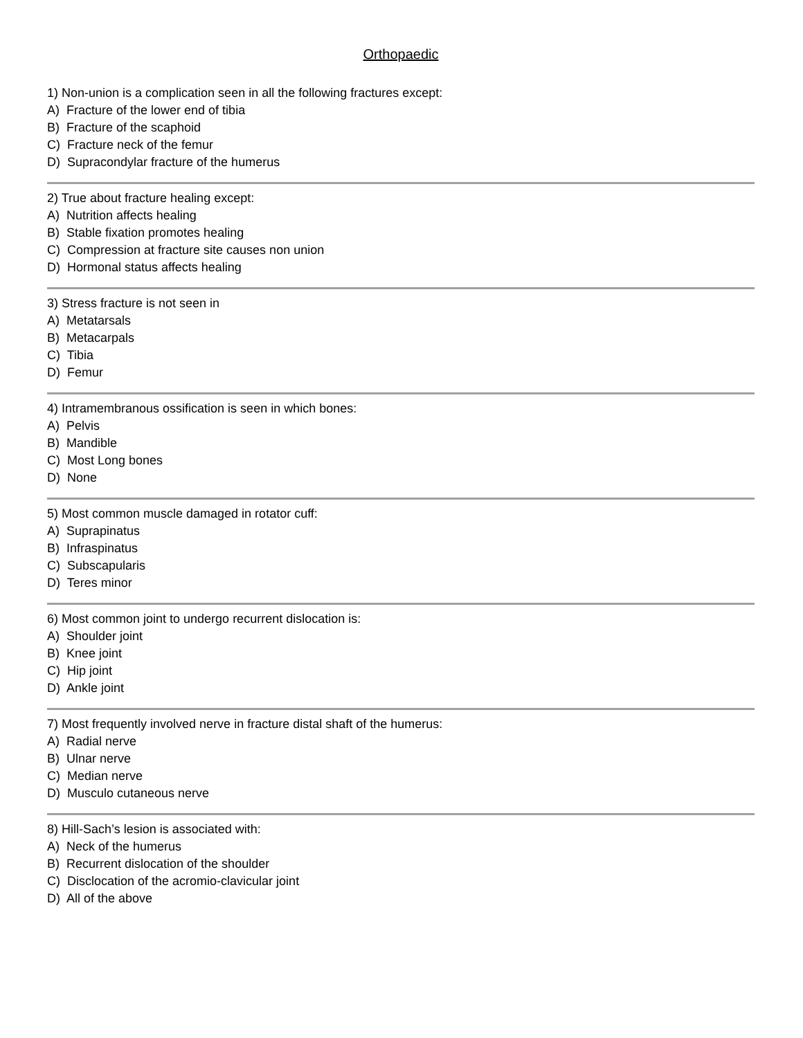Orthopaedic
1) Non-union is a complication seen in all the following fractures except:
A) Fracture of the lower end of tibia
B) Fracture of the scaphoid
C) Fracture neck of the femur
D) Supracondylar fracture of the humerus
2) True about fracture healing except:
A) Nutrition affects healing
B) Stable fixation promotes healing
C) Compression at fracture site causes non union
D) Hormonal status affects healing
3) Stress fracture is not seen in
A) Metatarsals
B) Metacarpals
C) Tibia
D) Femur
4) Intramembranous ossification is seen in which bones:
A) Pelvis
B) Mandible
C) Most Long bones
D) None
5) Most common muscle damaged in rotator cuff:
A) Suprapinatus
B) Infraspinatus
C) Subscapularis
D) Teres minor
6) Most common joint to undergo recurrent dislocation is:
A) Shoulder joint
B) Knee joint
C) Hip joint
D) Ankle joint
7) Most frequently involved nerve in fracture distal shaft of the humerus:
A) Radial nerve
B) Ulnar nerve
C) Median nerve
D) Musculo cutaneous nerve
8) Hill-Sach’s lesion is associated with:
A) Neck of the humerus
B) Recurrent dislocation of the shoulder
C) Disclocation of the acromio-clavicular joint
D) All of the above